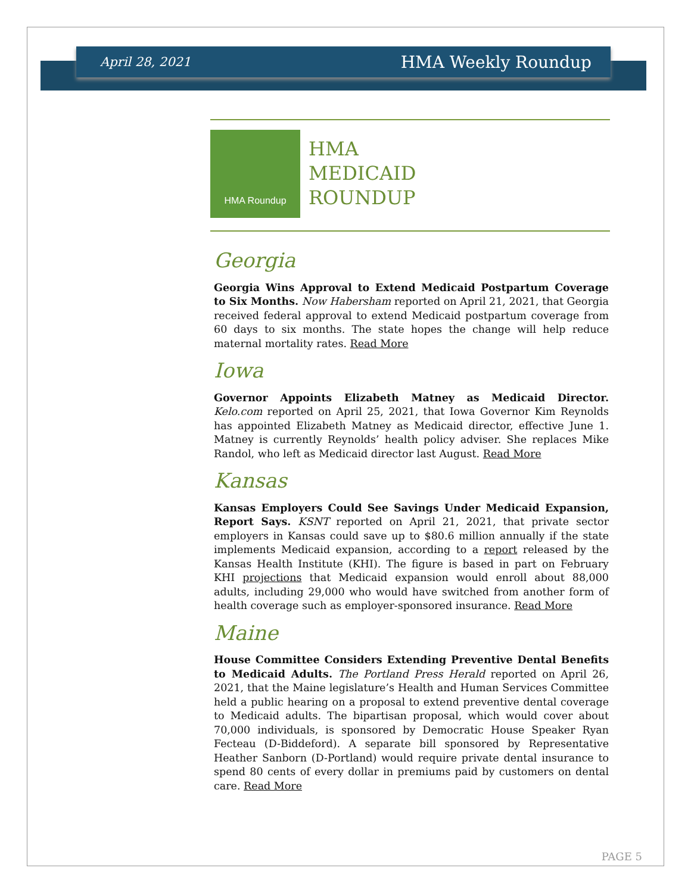April 28, 2021 HMA Weekly Roundup
HMA Roundup
HMA
MEDICAID
ROUNDUP
Georgia
Georgia Wins Approval to Extend Medicaid Postpartum Coverage to Six Months. Now Habersham reported on April 21, 2021, that Georgia received federal approval to extend Medicaid postpartum coverage from 60 days to six months. The state hopes the change will help reduce maternal mortality rates. Read More
Iowa
Governor Appoints Elizabeth Matney as Medicaid Director. Kelo.com reported on April 25, 2021, that Iowa Governor Kim Reynolds has appointed Elizabeth Matney as Medicaid director, effective June 1. Matney is currently Reynolds’ health policy adviser. She replaces Mike Randol, who left as Medicaid director last August. Read More
Kansas
Kansas Employers Could See Savings Under Medicaid Expansion, Report Says. KSNT reported on April 21, 2021, that private sector employers in Kansas could save up to $80.6 million annually if the state implements Medicaid expansion, according to a report released by the Kansas Health Institute (KHI). The figure is based in part on February KHI projections that Medicaid expansion would enroll about 88,000 adults, including 29,000 who would have switched from another form of health coverage such as employer-sponsored insurance. Read More
Maine
House Committee Considers Extending Preventive Dental Benefits to Medicaid Adults. The Portland Press Herald reported on April 26, 2021, that the Maine legislature’s Health and Human Services Committee held a public hearing on a proposal to extend preventive dental coverage to Medicaid adults. The bipartisan proposal, which would cover about 70,000 individuals, is sponsored by Democratic House Speaker Ryan Fecteau (D-Biddeford). A separate bill sponsored by Representative Heather Sanborn (D-Portland) would require private dental insurance to spend 80 cents of every dollar in premiums paid by customers on dental care. Read More
PAGE 5